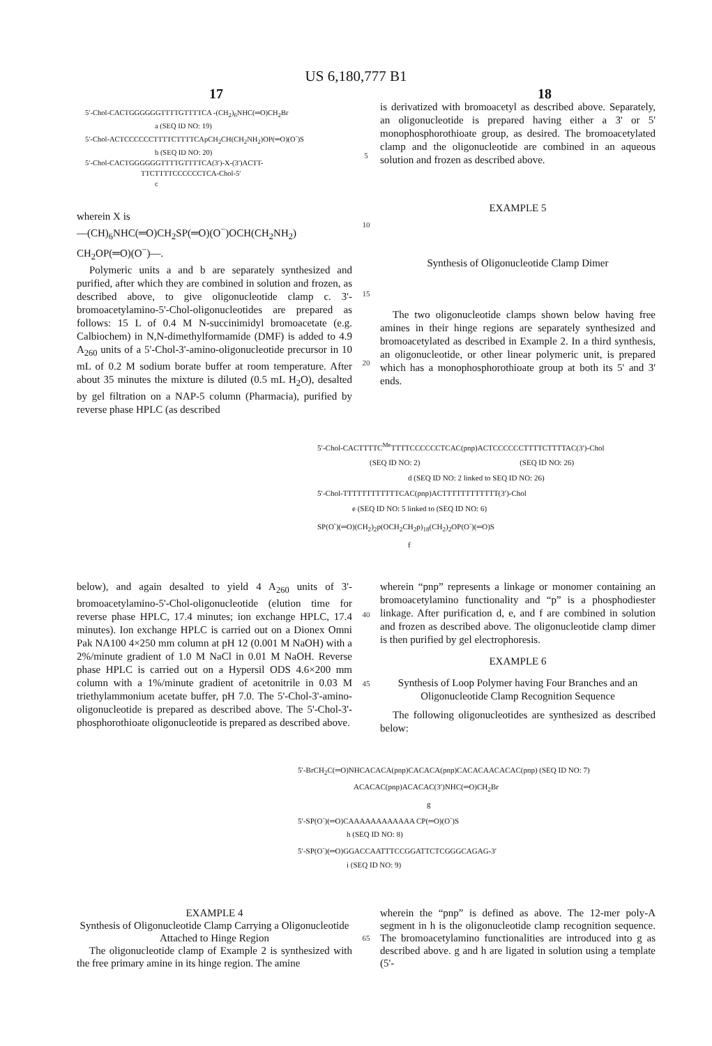US 6,180,777 B1
17 18
5′-Chol-CACTGGGGGGTTTTGTTTTCA -(CH<sub>2</sub>)<sub>6</sub>NHC(═O)CH<sub>2</sub>Br
a (SEQ ID NO: 19)
5′-Chol-ACTCCCCCCTTTTCTTTTCApCH<sub>2</sub>CH(CH<sub>2</sub>NH<sub>2</sub>)OP(═O)(O<sup>-</sup>)S
b (SEQ ID NO: 20)
5′-Chol-CACTGGGGGGTTTTGTTTTCA(3′)-X-(3′)ACTT-
TTCTTTTCCCCCCTCA-Chol-5′
c
wherein X is
—(CH)<sub>6</sub>NHC(═O)CH<sub>2</sub>SP(═O)(O<sup>−</sup>)OCH(CH<sub>2</sub>NH<sub>2</sub>) CH<sub>2</sub>OP(═O)(O<sup>−</sup>)—.
Polymeric units a and b are separately synthesized and purified, after which they are combined in solution and frozen, as described above, to give oligonucleotide clamp c. 3'-bromoacetylamino-5'-Chol-oligonucleotides are prepared as follows: 15 L of 0.4 M N-succinimidyl bromoacetate (e.g. Calbiochem) in N,N-dimethylformamide (DMF) is added to 4.9 A<sub>260</sub> units of a 5'-Chol-3'-amino-oligonucleotide precursor in 10 mL of 0.2 M sodium borate buffer at room temperature. After about 35 minutes the mixture is diluted (0.5 mL H<sub>2</sub>O), desalted by gel filtration on a NAP-5 column (Pharmacia), purified by reverse phase HPLC (as described
5
10
15
20
is derivatized with bromoacetyl as described above. Separately, an oligonucleotide is prepared having either a 3' or 5' monophosphorothioate group, as desired. The bromoacetylated clamp and the oligonucleotide are combined in an aqueous solution and frozen as described above.
EXAMPLE 5
Synthesis of Oligonucleotide Clamp Dimer
The two oligonucleotide clamps shown below having free amines in their hinge regions are separately synthesized and bromoacetylated as described in Example 2. In a third synthesis, an oligonucleotide, or other linear polymeric unit, is prepared which has a monophosphorothioate group at both its 5' and 3' ends.
5′-Chol-CACTTTTC<sup>Me</sup>TTTTCCCCCCTCAC(pnp)ACTCCCCCCTTTTCTTTTAC(3′)-Chol
(SEQ ID NO: 2) (SEQ ID NO: 26)
d (SEQ ID NO: 2 linked to SEQ ID NO: 26)
5′-Chol-TTTTTTTTTTTTCAC(pnp)ACTTTTTTTTTTTT(3′)-Chol
e (SEQ ID NO: 5 linked to (SEQ ID NO: 6)
SP(O<sup>-</sup>)(═O)(CH<sub>2</sub>)<sub>2</sub>p(OCH<sub>2</sub>CH<sub>2</sub>p)<sub>18</sub>(CH<sub>2</sub>)<sub>2</sub>OP(O<sup>-</sup>)(═O)S
f
below), and again desalted to yield 4 A<sub>260</sub> units of 3'-bromoacetylamino-5'-Chol-oligonucleotide (elution time for reverse phase HPLC, 17.4 minutes; ion exchange HPLC, 17.4 minutes). Ion exchange HPLC is carried out on a Dionex Omni Pak NA100 4×250 mm column at pH 12 (0.001 M NaOH) with a 2%/minute gradient of 1.0 M NaCl in 0.01 M NaOH. Reverse phase HPLC is carried out on a Hypersil ODS 4.6×200 mm column with a 1%/minute gradient of acetonitrile in 0.03 M triethylammonium acetate buffer, pH 7.0. The 5'-Chol-3'-amino-oligonucleotide is prepared as described above. The 5'-Chol-3'-phosphorothioate oligonucleotide is prepared as described above.
40
45
wherein “pnp” represents a linkage or monomer containing an bromoacetylamino functionality and “p” is a phosphodiester linkage. After purification d, e, and f are combined in solution and frozen as described above. The oligonucleotide clamp dimer is then purified by gel electrophoresis.
EXAMPLE 6
Synthesis of Loop Polymer having Four Branches and an Oligonucleotide Clamp Recognition Sequence
The following oligonucleotides are synthesized as described below:
5′-BrCH<sub>2</sub>C(═O)NHCACACA(pnp)CACACA(pnp)CACACAACACAC(pnp) (SEQ ID NO: 7)
ACACAC(pnp)ACACAC(3′)NHC(═O)CH<sub>2</sub>Br
g
5′-SP(O<sup>-</sup>)(═O)CAAAAAAAAAAAA CP(═O)(O<sup>-</sup>)S
h (SEQ ID NO: 8)
5′-SP(O<sup>-</sup>)(═O)GGACCAATTTCCGGATTCTCGGGCAGAG-3′
i (SEQ ID NO: 9)
EXAMPLE 4
Synthesis of Oligonucleotide Clamp Carrying a Oligonucleotide Attached to Hinge Region
The oligonucleotide clamp of Example 2 is synthesized with the free primary amine in its hinge region. The amine
65
wherein the “pnp” is defined as above. The 12-mer poly-A segment in h is the oligonucleotide clamp recognition sequence. The bromoacetylamino functionalities are introduced into g as described above. g and h are ligated in solution using a template (5'-